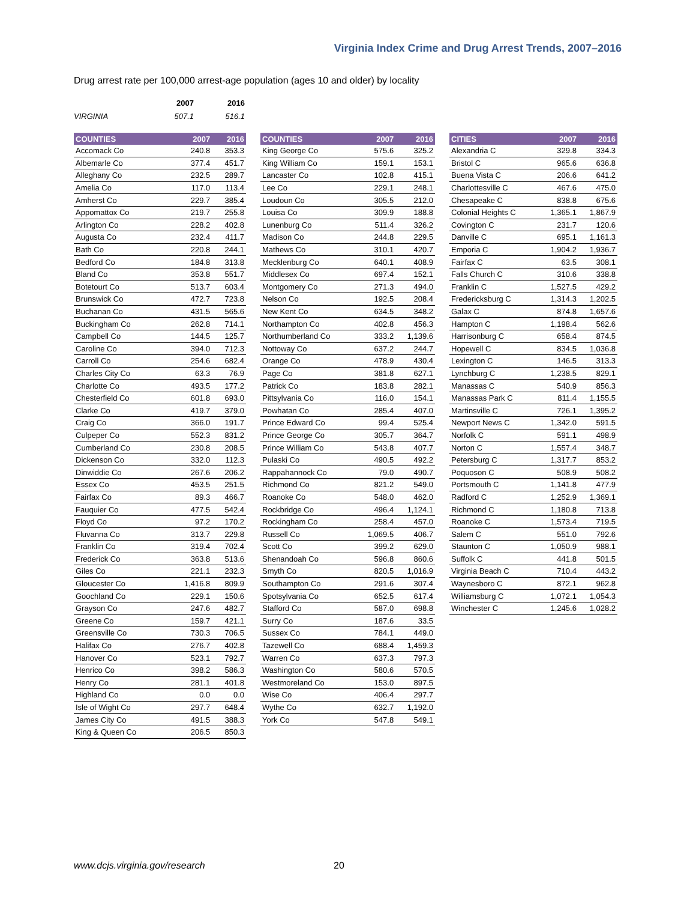Virginia Index Crime and Drug Arrest Trends, 2007–2016
Drug arrest rate per 100,000 arrest-age population (ages 10 and older) by locality
| | 2007 | 2016 |
| VIRGINIA | 507.1 | 516.1 |
| COUNTIES | 2007 | 2016 |
| --- | --- | --- |
| Accomack Co | 240.8 | 353.3 |
| Albemarle Co | 377.4 | 451.7 |
| Alleghany Co | 232.5 | 289.7 |
| Amelia Co | 117.0 | 113.4 |
| Amherst Co | 229.7 | 385.4 |
| Appomattox Co | 219.7 | 255.8 |
| Arlington Co | 228.2 | 402.8 |
| Augusta Co | 232.4 | 411.7 |
| Bath Co | 220.8 | 244.1 |
| Bedford Co | 184.8 | 313.8 |
| Bland Co | 353.8 | 551.7 |
| Botetourt Co | 513.7 | 603.4 |
| Brunswick Co | 472.7 | 723.8 |
| Buchanan Co | 431.5 | 565.6 |
| Buckingham Co | 262.8 | 714.1 |
| Campbell Co | 144.5 | 125.7 |
| Caroline Co | 394.0 | 712.3 |
| Carroll Co | 254.6 | 682.4 |
| Charles City Co | 63.3 | 76.9 |
| Charlotte Co | 493.5 | 177.2 |
| Chesterfield Co | 601.8 | 693.0 |
| Clarke Co | 419.7 | 379.0 |
| Craig Co | 366.0 | 191.7 |
| Culpeper Co | 552.3 | 831.2 |
| Cumberland Co | 230.8 | 208.5 |
| Dickenson Co | 332.0 | 112.3 |
| Dinwiddie Co | 267.6 | 206.2 |
| Essex Co | 453.5 | 251.5 |
| Fairfax Co | 89.3 | 466.7 |
| Fauquier Co | 477.5 | 542.4 |
| Floyd Co | 97.2 | 170.2 |
| Fluvanna Co | 313.7 | 229.8 |
| Franklin Co | 319.4 | 702.4 |
| Frederick Co | 363.8 | 513.6 |
| Giles Co | 221.1 | 232.3 |
| Gloucester Co | 1,416.8 | 809.9 |
| Goochland Co | 229.1 | 150.6 |
| Grayson Co | 247.6 | 482.7 |
| Greene Co | 159.7 | 421.1 |
| Greensville Co | 730.3 | 706.5 |
| Halifax Co | 276.7 | 402.8 |
| Hanover Co | 523.1 | 792.7 |
| Henrico Co | 398.2 | 586.3 |
| Henry Co | 281.1 | 401.8 |
| Highland Co | 0.0 | 0.0 |
| Isle of Wight Co | 297.7 | 648.4 |
| James City Co | 491.5 | 388.3 |
| King & Queen Co | 206.5 | 850.3 |
| COUNTIES | 2007 | 2016 |
| --- | --- | --- |
| King George Co | 575.6 | 325.2 |
| King William Co | 159.1 | 153.1 |
| Lancaster Co | 102.8 | 415.1 |
| Lee Co | 229.1 | 248.1 |
| Loudoun Co | 305.5 | 212.0 |
| Louisa Co | 309.9 | 188.8 |
| Lunenburg Co | 511.4 | 326.2 |
| Madison Co | 244.8 | 229.5 |
| Mathews Co | 310.1 | 420.7 |
| Mecklenburg Co | 640.1 | 408.9 |
| Middlesex Co | 697.4 | 152.1 |
| Montgomery Co | 271.3 | 494.0 |
| Nelson Co | 192.5 | 208.4 |
| New Kent Co | 634.5 | 348.2 |
| Northampton Co | 402.8 | 456.3 |
| Northumberland Co | 333.2 | 1,139.6 |
| Nottoway Co | 637.2 | 244.7 |
| Orange Co | 478.9 | 430.4 |
| Page Co | 381.8 | 627.1 |
| Patrick Co | 183.8 | 282.1 |
| Pittsylvania Co | 116.0 | 154.1 |
| Powhatan Co | 285.4 | 407.0 |
| Prince Edward Co | 99.4 | 525.4 |
| Prince George Co | 305.7 | 364.7 |
| Prince William Co | 543.8 | 407.7 |
| Pulaski Co | 490.5 | 492.2 |
| Rappahannock Co | 79.0 | 490.7 |
| Richmond Co | 821.2 | 549.0 |
| Roanoke Co | 548.0 | 462.0 |
| Rockbridge Co | 496.4 | 1,124.1 |
| Rockingham Co | 258.4 | 457.0 |
| Russell Co | 1,069.5 | 406.7 |
| Scott Co | 399.2 | 629.0 |
| Shenandoah Co | 596.8 | 860.6 |
| Smyth Co | 820.5 | 1,016.9 |
| Southampton Co | 291.6 | 307.4 |
| Spotsylvania Co | 652.5 | 617.4 |
| Stafford Co | 587.0 | 698.8 |
| Surry Co | 187.6 | 33.5 |
| Sussex Co | 784.1 | 449.0 |
| Tazewell Co | 688.4 | 1,459.3 |
| Warren Co | 637.3 | 797.3 |
| Washington Co | 580.6 | 570.5 |
| Westmoreland Co | 153.0 | 897.5 |
| Wise Co | 406.4 | 297.7 |
| Wythe Co | 632.7 | 1,192.0 |
| York Co | 547.8 | 549.1 |
| CITIES | 2007 | 2016 |
| --- | --- | --- |
| Alexandria C | 329.8 | 334.3 |
| Bristol C | 965.6 | 636.8 |
| Buena Vista C | 206.6 | 641.2 |
| Charlottesville C | 467.6 | 475.0 |
| Chesapeake C | 838.8 | 675.6 |
| Colonial Heights C | 1,365.1 | 1,867.9 |
| Covington C | 231.7 | 120.6 |
| Danville C | 695.1 | 1,161.3 |
| Emporia C | 1,904.2 | 1,936.7 |
| Fairfax C | 63.5 | 308.1 |
| Falls Church C | 310.6 | 338.8 |
| Franklin C | 1,527.5 | 429.2 |
| Fredericksburg C | 1,314.3 | 1,202.5 |
| Galax C | 874.8 | 1,657.6 |
| Hampton C | 1,198.4 | 562.6 |
| Harrisonburg C | 658.4 | 874.5 |
| Hopewell C | 834.5 | 1,036.8 |
| Lexington C | 146.5 | 313.3 |
| Lynchburg C | 1,238.5 | 829.1 |
| Manassas C | 540.9 | 856.3 |
| Manassas Park C | 811.4 | 1,155.5 |
| Martinsville C | 726.1 | 1,395.2 |
| Newport News C | 1,342.0 | 591.5 |
| Norfolk C | 591.1 | 498.9 |
| Norton C | 1,557.4 | 348.7 |
| Petersburg C | 1,317.7 | 853.2 |
| Poquoson C | 508.9 | 508.2 |
| Portsmouth C | 1,141.8 | 477.9 |
| Radford C | 1,252.9 | 1,369.1 |
| Richmond C | 1,180.8 | 713.8 |
| Roanoke C | 1,573.4 | 719.5 |
| Salem C | 551.0 | 792.6 |
| Staunton C | 1,050.9 | 988.1 |
| Suffolk C | 441.8 | 501.5 |
| Virginia Beach C | 710.4 | 443.2 |
| Waynesboro C | 872.1 | 962.8 |
| Williamsburg C | 1,072.1 | 1,054.3 |
| Winchester C | 1,245.6 | 1,028.2 |
www.dcjs.virginia.gov/research 20